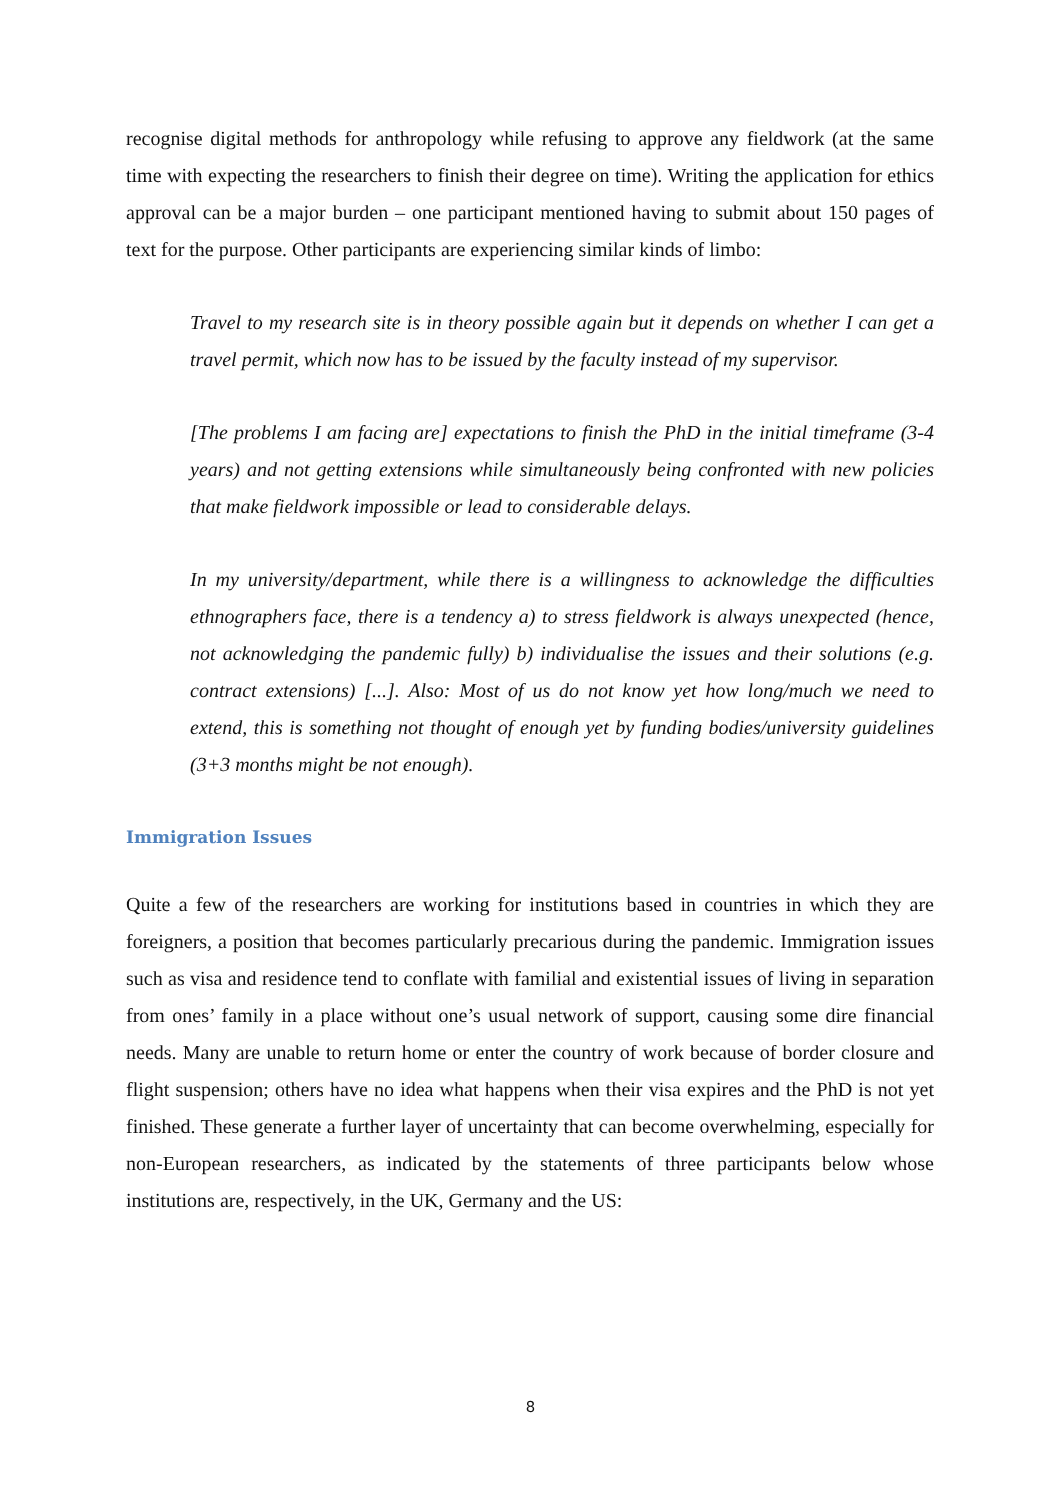recognise digital methods for anthropology while refusing to approve any fieldwork (at the same time with expecting the researchers to finish their degree on time). Writing the application for ethics approval can be a major burden – one participant mentioned having to submit about 150 pages of text for the purpose. Other participants are experiencing similar kinds of limbo:
Travel to my research site is in theory possible again but it depends on whether I can get a travel permit, which now has to be issued by the faculty instead of my supervisor.
[The problems I am facing are] expectations to finish the PhD in the initial timeframe (3-4 years) and not getting extensions while simultaneously being confronted with new policies that make fieldwork impossible or lead to considerable delays.
In my university/department, while there is a willingness to acknowledge the difficulties ethnographers face, there is a tendency a) to stress fieldwork is always unexpected (hence, not acknowledging the pandemic fully) b) individualise the issues and their solutions (e.g. contract extensions) [...]. Also: Most of us do not know yet how long/much we need to extend, this is something not thought of enough yet by funding bodies/university guidelines (3+3 months might be not enough).
Immigration Issues
Quite a few of the researchers are working for institutions based in countries in which they are foreigners, a position that becomes particularly precarious during the pandemic. Immigration issues such as visa and residence tend to conflate with familial and existential issues of living in separation from ones’ family in a place without one’s usual network of support, causing some dire financial needs. Many are unable to return home or enter the country of work because of border closure and flight suspension; others have no idea what happens when their visa expires and the PhD is not yet finished. These generate a further layer of uncertainty that can become overwhelming, especially for non-European researchers, as indicated by the statements of three participants below whose institutions are, respectively, in the UK, Germany and the US:
8